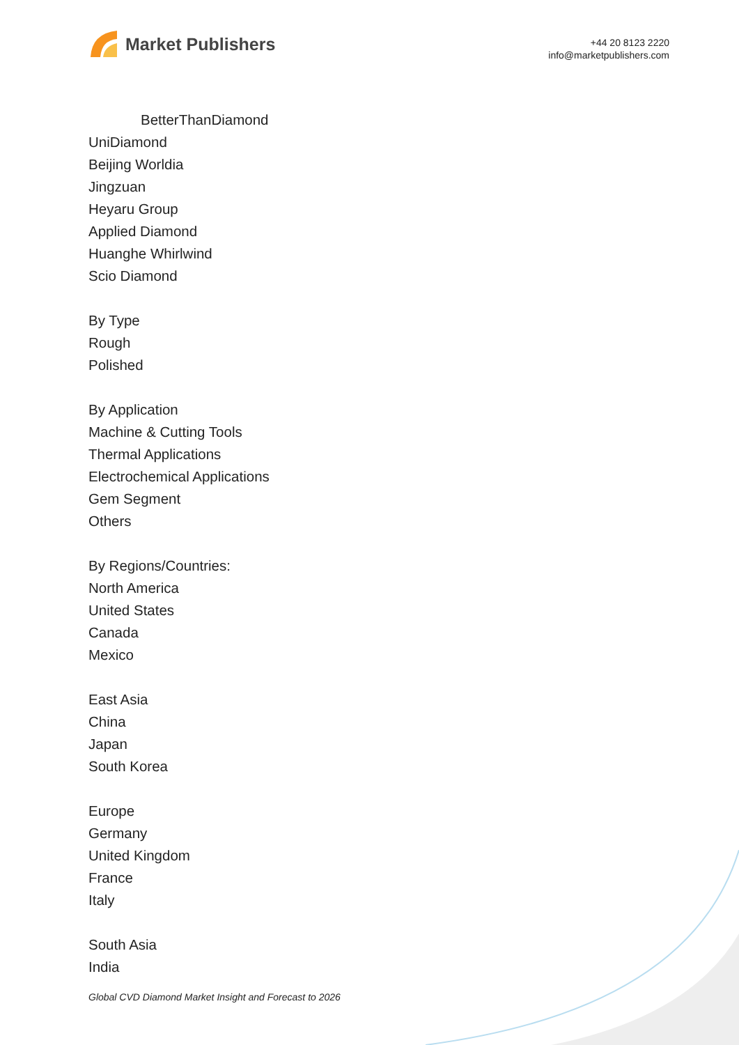Market Publishers
+44 20 8123 2220
info@marketpublishers.com
BetterThanDiamond
UniDiamond
Beijing Worldia
Jingzuan
Heyaru Group
Applied Diamond
Huanghe Whirlwind
Scio Diamond
By Type
Rough
Polished
By Application
Machine & Cutting Tools
Thermal Applications
Electrochemical Applications
Gem Segment
Others
By Regions/Countries:
North America
United States
Canada
Mexico
East Asia
China
Japan
South Korea
Europe
Germany
United Kingdom
France
Italy
South Asia
India
Global CVD Diamond Market Insight and Forecast to 2026